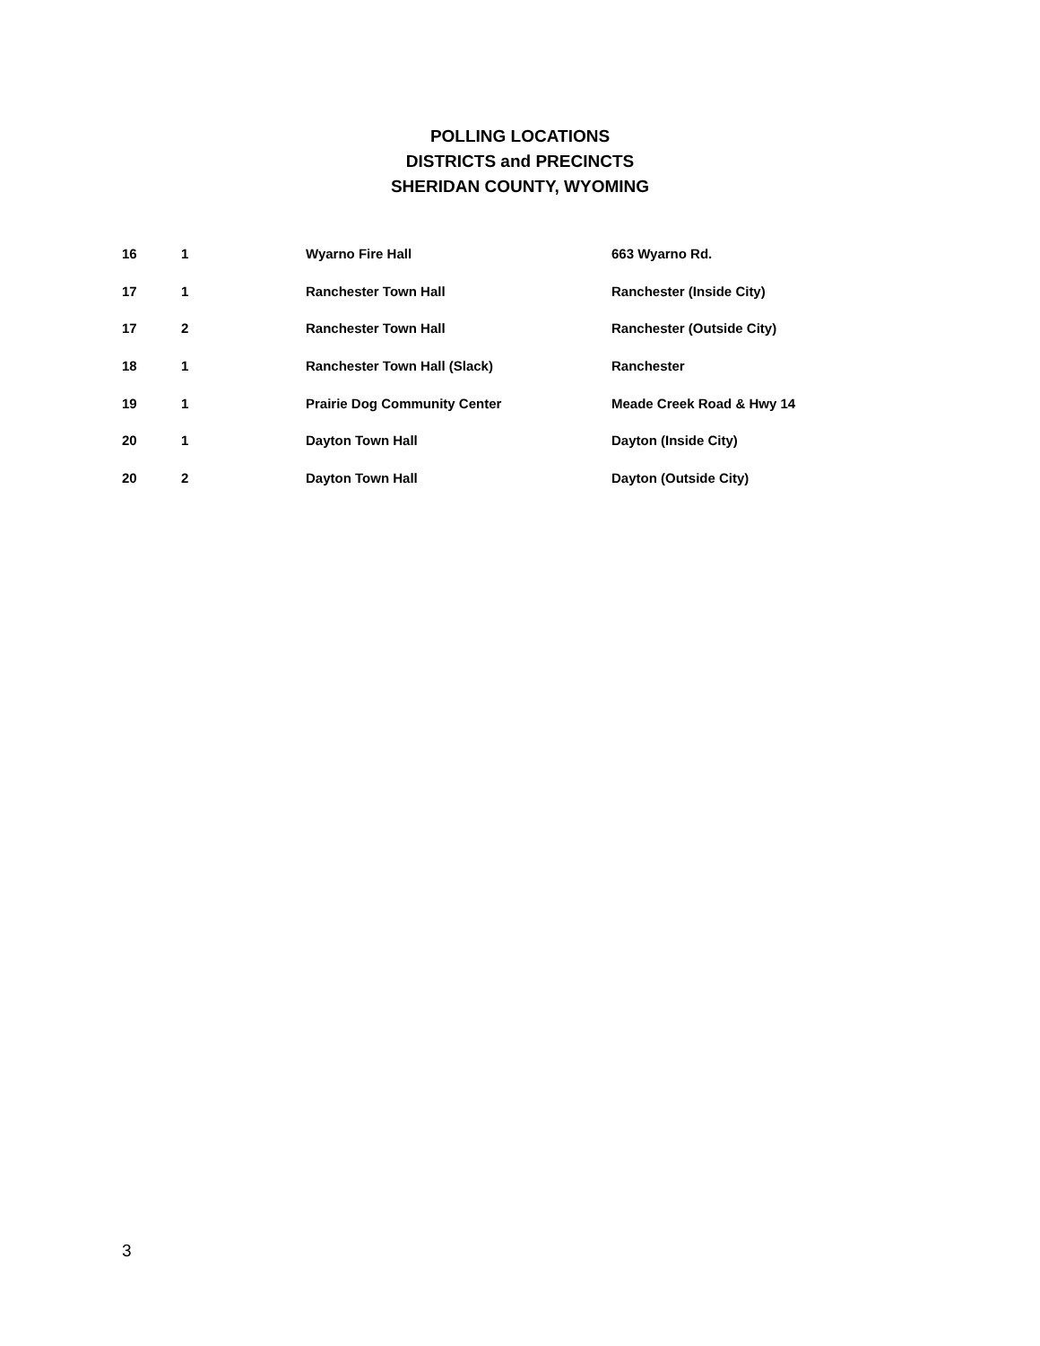POLLING LOCATIONS
DISTRICTS and PRECINCTS
SHERIDAN COUNTY, WYOMING
| 16 | 1 | Wyarno Fire Hall | 663 Wyarno Rd. |
| 17 | 1 | Ranchester Town Hall | Ranchester (Inside City) |
| 17 | 2 | Ranchester Town Hall | Ranchester (Outside City) |
| 18 | 1 | Ranchester Town Hall (Slack) | Ranchester |
| 19 | 1 | Prairie Dog Community Center | Meade Creek Road & Hwy 14 |
| 20 | 1 | Dayton Town Hall | Dayton (Inside City) |
| 20 | 2 | Dayton Town Hall | Dayton (Outside City) |
3